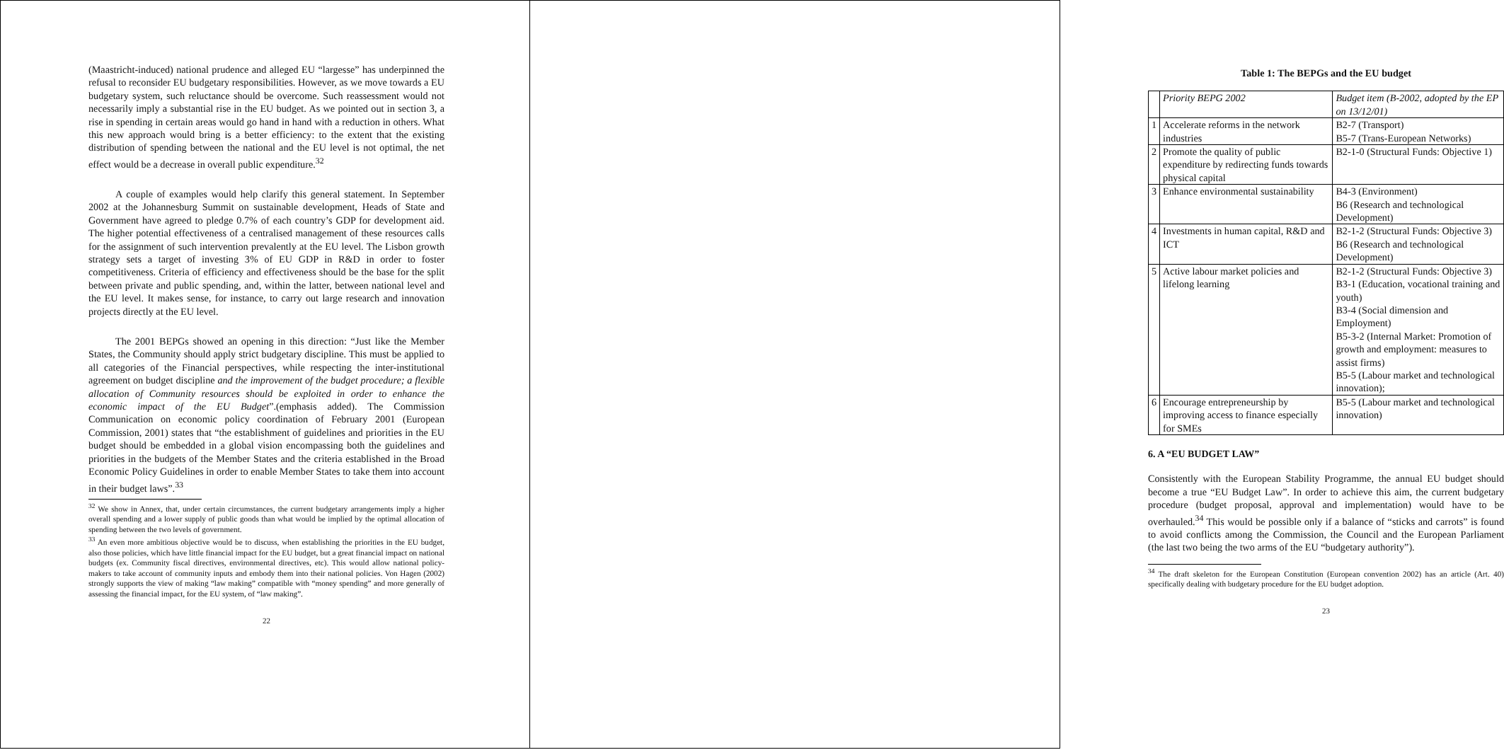(Maastricht-induced) national prudence and alleged EU “largesse” has underpinned the refusal to reconsider EU budgetary responsibilities. However, as we move towards a EU budgetary system, such reluctance should be overcome. Such reassessment would not necessarily imply a substantial rise in the EU budget. As we pointed out in section 3, a rise in spending in certain areas would go hand in hand with a reduction in others. What this new approach would bring is a better efficiency: to the extent that the existing distribution of spending between the national and the EU level is not optimal, the net effect would be a decrease in overall public expenditure.<sup>32</sup>
A couple of examples would help clarify this general statement. In September 2002 at the Johannesburg Summit on sustainable development, Heads of State and Government have agreed to pledge 0.7% of each country’s GDP for development aid. The higher potential effectiveness of a centralised management of these resources calls for the assignment of such intervention prevalently at the EU level. The Lisbon growth strategy sets a target of investing 3% of EU GDP in R&D in order to foster competitiveness. Criteria of efficiency and effectiveness should be the base for the split between private and public spending, and, within the latter, between national level and the EU level. It makes sense, for instance, to carry out large research and innovation projects directly at the EU level.
The 2001 BEPGs showed an opening in this direction: “Just like the Member States, the Community should apply strict budgetary discipline. This must be applied to all categories of the Financial perspectives, while respecting the inter-institutional agreement on budget discipline and the improvement of the budget procedure; a flexible allocation of Community resources should be exploited in order to enhance the economic impact of the EU Budget”.(emphasis added). The Commission Communication on economic policy coordination of February 2001 (European Commission, 2001) states that “the establishment of guidelines and priorities in the EU budget should be embedded in a global vision encompassing both the guidelines and priorities in the budgets of the Member States and the criteria established in the Broad Economic Policy Guidelines in order to enable Member States to take them into account in their budget laws”.<sup>33</sup>
<sup>32</sup> We show in Annex, that, under certain circumstances, the current budgetary arrangements imply a higher overall spending and a lower supply of public goods than what would be implied by the optimal allocation of spending between the two levels of government.
<sup>33</sup> An even more ambitious objective would be to discuss, when establishing the priorities in the EU budget, also those policies, which have little financial impact for the EU budget, but a great financial impact on national budgets (ex. Community fiscal directives, environmental directives, etc). This would allow national policy-makers to take account of community inputs and embody them into their national policies. Von Hagen (2002) strongly supports the view of making “law making” compatible with “money spending” and more generally of assessing the financial impact, for the EU system, of “law making”.
22
Table 1: The BEPGs and the EU budget
| | Priority BEPG 2002 | Budget item (B-2002, adopted by the EP on 13/12/01) |
| 1 | Accelerate reforms in the network industries | B2-7 (Transport) B5-7 (Trans-European Networks) |
| 2 | Promote the quality of public expenditure by redirecting funds towards physical capital | B2-1-0 (Structural Funds: Objective 1) |
| 3 | Enhance environmental sustainability | B4-3 (Environment) B6 (Research and technological Development) |
| 4 | Investments in human capital, R&D and ICT | B2-1-2 (Structural Funds: Objective 3) B6 (Research and technological Development) |
| 5 | Active labour market policies and lifelong learning | B2-1-2 (Structural Funds: Objective 3) B3-1 (Education, vocational training and youth) B3-4 (Social dimension and Employment) B5-3-2 (Internal Market: Promotion of growth and employment: measures to assist firms) B5-5 (Labour market and technological innovation); |
| 6 | Encourage entrepreneurship by improving access to finance especially for SMEs | B5-5 (Labour market and technological innovation) |
6. A “EU BUDGET LAW”
Consistently with the European Stability Programme, the annual EU budget should become a true “EU Budget Law”. In order to achieve this aim, the current budgetary procedure (budget proposal, approval and implementation) would have to be overhauled.<sup>34</sup> This would be possible only if a balance of “sticks and carrots” is found to avoid conflicts among the Commission, the Council and the European Parliament (the last two being the two arms of the EU “budgetary authority”).
<sup>34</sup> The draft skeleton for the European Constitution (European convention 2002) has an article (Art. 40) specifically dealing with budgetary procedure for the EU budget adoption.
23